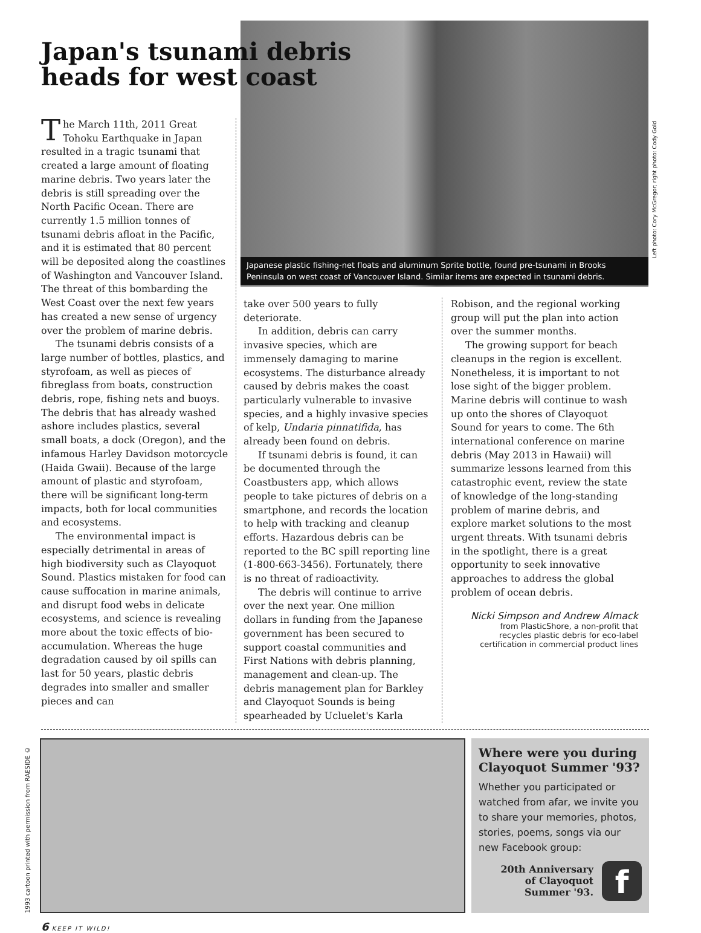Japan's tsunami debris
heads for west coast
Japanese plastic fishing-net floats and aluminum Sprite bottle, found pre-tsunami in Brooks Peninsula on west coast of Vancouver Island. Similar items are expected in tsunami debris.
Left photo: Cory McGregor; right photo: Cody Gold
The March 11th, 2011 Great Tohoku Earthquake in Japan resulted in a tragic tsunami that created a large amount of floating marine debris. Two years later the debris is still spreading over the North Pacific Ocean. There are currently 1.5 million tonnes of tsunami debris afloat in the Pacific, and it is estimated that 80 percent will be deposited along the coastlines of Washington and Vancouver Island. The threat of this bombarding the West Coast over the next few years has created a new sense of urgency over the problem of marine debris.
The tsunami debris consists of a large number of bottles, plastics, and styrofoam, as well as pieces of fibreglass from boats, construction debris, rope, fishing nets and buoys. The debris that has already washed ashore includes plastics, several small boats, a dock (Oregon), and the infamous Harley Davidson motorcycle (Haida Gwaii). Because of the large amount of plastic and styrofoam, there will be significant long-term impacts, both for local communities and ecosystems.
The environmental impact is especially detrimental in areas of high biodiversity such as Clayoquot Sound. Plastics mistaken for food can cause suffocation in marine animals, and disrupt food webs in delicate ecosystems, and science is revealing more about the toxic effects of bio-accumulation. Whereas the huge degradation caused by oil spills can last for 50 years, plastic debris degrades into smaller and smaller pieces and can
take over 500 years to fully deteriorate.
In addition, debris can carry invasive species, which are immensely damaging to marine ecosystems. The disturbance already caused by debris makes the coast particularly vulnerable to invasive species, and a highly invasive species of kelp, Undaria pinnatifida, has already been found on debris.
If tsunami debris is found, it can be documented through the Coastbusters app, which allows people to take pictures of debris on a smartphone, and records the location to help with tracking and cleanup efforts. Hazardous debris can be reported to the BC spill reporting line (1-800-663-3456). Fortunately, there is no threat of radioactivity.
The debris will continue to arrive over the next year. One million dollars in funding from the Japanese government has been secured to support coastal communities and First Nations with debris planning, management and clean-up. The debris management plan for Barkley and Clayoquot Sounds is being spearheaded by Ucluelet's Karla
Robison, and the regional working group will put the plan into action over the summer months.
The growing support for beach cleanups in the region is excellent. Nonetheless, it is important to not lose sight of the bigger problem. Marine debris will continue to wash up onto the shores of Clayoquot Sound for years to come. The 6th international conference on marine debris (May 2013 in Hawaii) will summarize lessons learned from this catastrophic event, review the state of knowledge of the long-standing problem of marine debris, and explore market solutions to the most urgent threats. With tsunami debris in the spotlight, there is a great opportunity to seek innovative approaches to address the global problem of ocean debris.
Nicki Simpson and Andrew Almack
from PlasticShore, a non-profit that
recycles plastic debris for eco-label
certification in commercial product lines
1993 cartoon printed with permission from RAESIDE ©
Where were you during Clayoquot Summer '93?
Whether you participated or watched from afar, we invite you to share your memories, photos, stories, poems, songs via our new Facebook group:
20th Anniversary
of Clayoquot
Summer '93.
f
6 KEEP IT WILD!